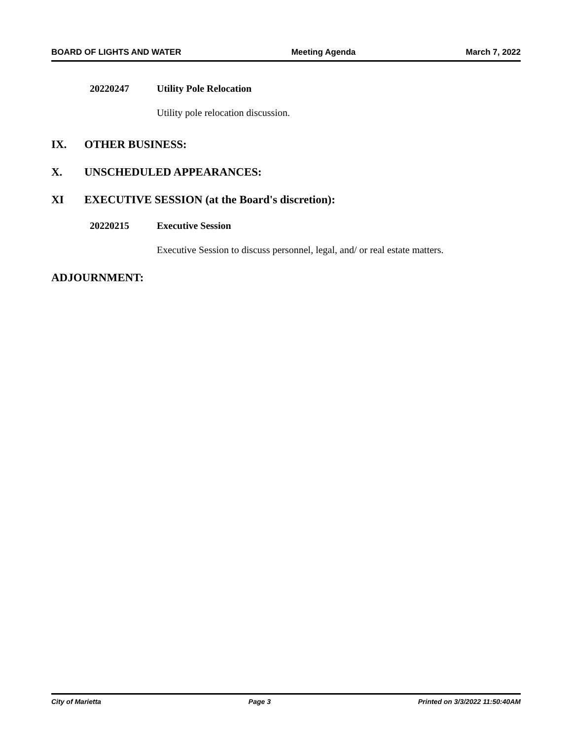BOARD OF LIGHTS AND WATER Meeting Agenda March 7, 2022
20220247 Utility Pole Relocation
Utility pole relocation discussion.
IX. OTHER BUSINESS:
X. UNSCHEDULED APPEARANCES:
XI EXECUTIVE SESSION (at the Board's discretion):
20220215 Executive Session
Executive Session to discuss personnel, legal, and/ or real estate matters.
ADJOURNMENT:
City of Marietta Page 3 Printed on 3/3/2022 11:50:40AM